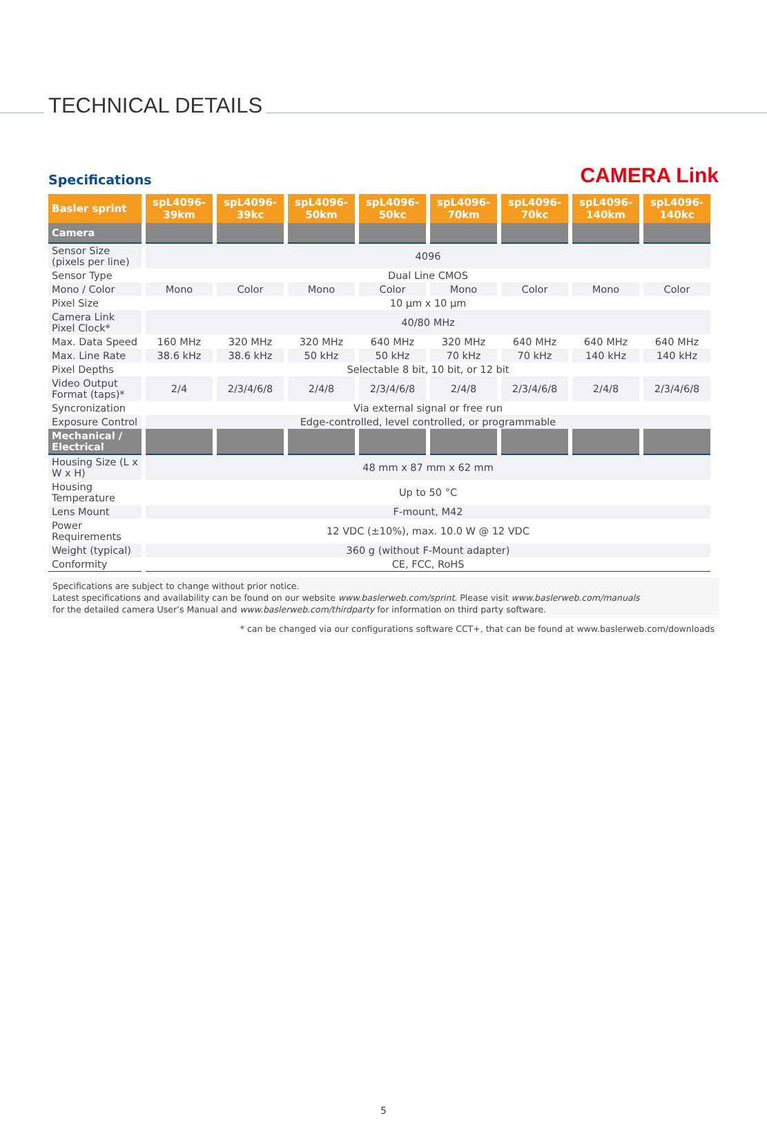TECHNICAL DETAILS
Specifications
CAMERA Link
| Basler sprint | spL4096- 39km | spL4096- 39kc | spL4096- 50km | spL4096- 50kc | spL4096- 70km | spL4096- 70kc | spL4096- 140km | spL4096- 140kc |
| --- | --- | --- | --- | --- | --- | --- | --- | --- |
| Camera | | | | | | | | |
| Sensor Size (pixels per line) | 4096 | | | | | | | |
| Sensor Type | Dual Line CMOS | | | | | | | |
| Mono / Color | Mono | Color | Mono | Color | Mono | Color | Mono | Color |
| Pixel Size | 10 µm x 10 µm | | | | | | | |
| Camera Link Pixel Clock* | 40/80 MHz | | | | | | | |
| Max. Data Speed | 160 MHz | 320 MHz | 320 MHz | 640 MHz | 320 MHz | 640 MHz | 640 MHz | 640 MHz |
| Max. Line Rate | 38.6 kHz | 38.6 kHz | 50 kHz | 50 kHz | 70 kHz | 70 kHz | 140 kHz | 140 kHz |
| Pixel Depths | Selectable 8 bit, 10 bit, or 12 bit | | | | | | | |
| Video Output Format (taps)* | 2/4 | 2/3/4/6/8 | 2/4/8 | 2/3/4/6/8 | 2/4/8 | 2/3/4/6/8 | 2/4/8 | 2/3/4/6/8 |
| Syncronization | Via external signal or free run | | | | | | | |
| Exposure Control | Edge-controlled, level controlled, or programmable | | | | | | | |
| Mechanical / Electrical | | | | | | | | |
| Housing Size (L x W x H) | 48 mm x 87 mm x 62 mm | | | | | | | |
| Housing Temperature | Up to 50 °C | | | | | | | |
| Lens Mount | F-mount, M42 | | | | | | | |
| Power Requirements | 12 VDC (±10%), max. 10.0 W @ 12 VDC | | | | | | | |
| Weight (typical) | 360 g (without F-Mount adapter) | | | | | | | |
| Conformity | CE, FCC, RoHS | | | | | | | |
Specifications are subject to change without prior notice.
Latest specifications and availability can be found on our website www.baslerweb.com/sprint. Please visit www.baslerweb.com/manuals
for the detailed camera User’s Manual and www.baslerweb.com/thirdparty for information on third party software.
* can be changed via our configurations software CCT+, that can be found at www.baslerweb.com/downloads
5